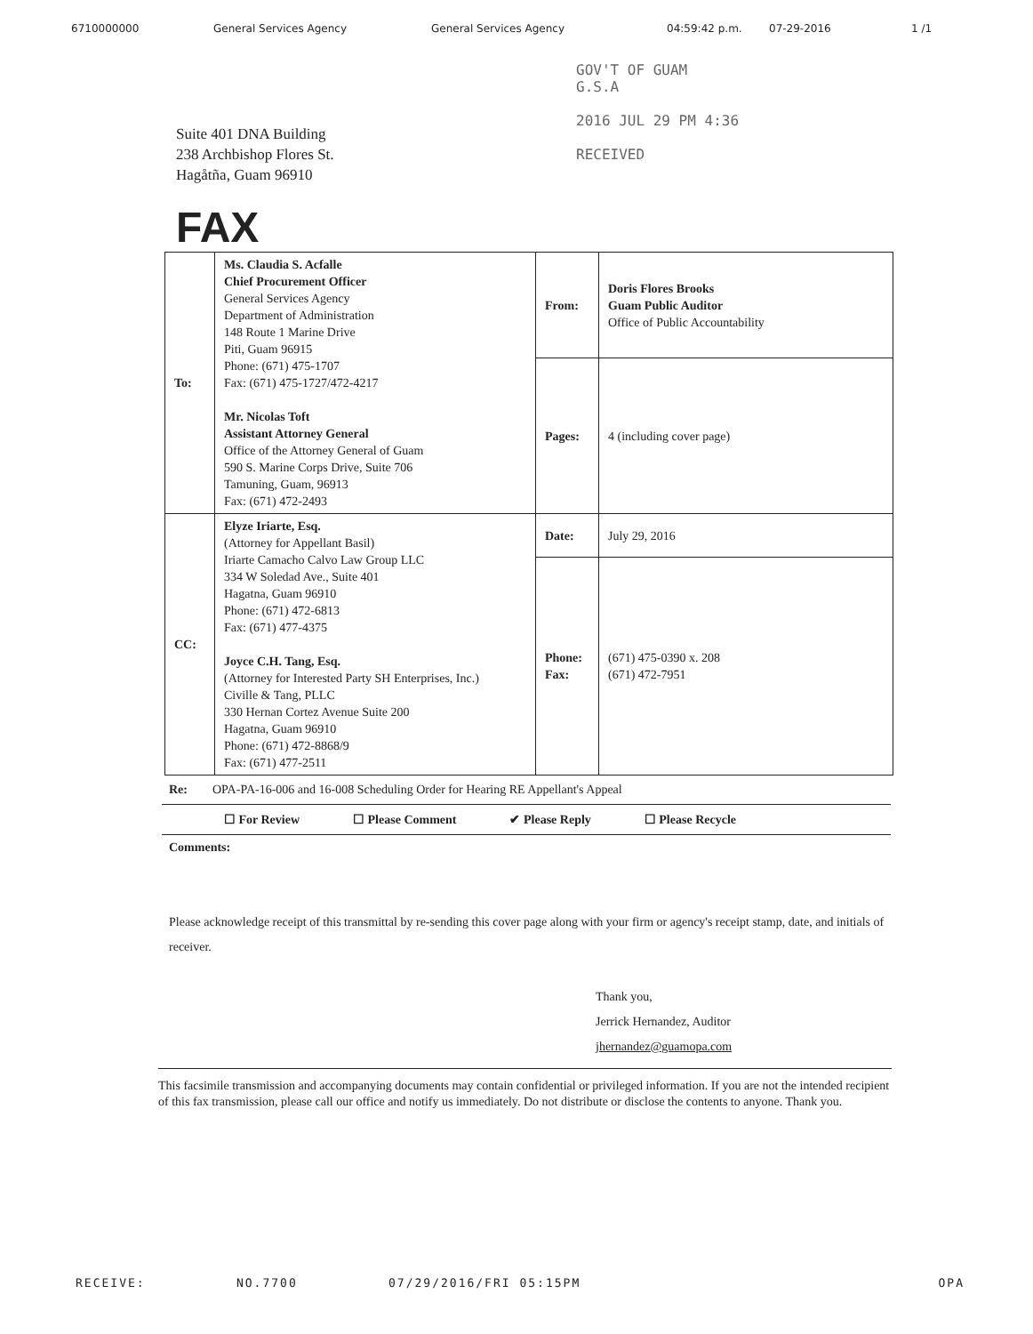6710000000 General Services Agency General Services Agency 04:59:42 p.m. 07-29-2016 1 /1
Suite 401 DNA Building
238 Archbishop Flores St.
Hagåtña, Guam 96910
GOV'T OF GUAM
G.S.A
2016 JUL 29 PM 4:36
RECEIVED
FAX
| To: | Ms. Claudia S. Acfalle Chief Procurement Officer General Services Agency Department of Administration 148 Route 1 Marine Drive Piti, Guam 96915 Phone: (671) 475-1707 Fax: (671) 475-1727/472-4217 Mr. Nicolas Toft Assistant Attorney General Office of the Attorney General of Guam 590 S. Marine Corps Drive, Suite 706 Tamuning, Guam, 96913 Fax: (671) 472-2493 | From: | Doris Flores Brooks Guam Public Auditor Office of Public Accountability |
| | | Pages: | 4 (including cover page) |
| CC: | Elyze Iriarte, Esq. (Attorney for Appellant Basil) Iriarte Camacho Calvo Law Group LLC 334 W Soledad Ave., Suite 401 Hagatna, Guam 96910 Phone: (671) 472-6813 Fax: (671) 477-4375 Joyce C.H. Tang, Esq. (Attorney for Interested Party SH Enterprises, Inc.) Civille & Tang, PLLC 330 Hernan Cortez Avenue Suite 200 Hagatna, Guam 96910 Phone: (671) 472-8868/9 Fax: (671) 477-2511 | Date: | July 29, 2016 |
| | | Phone: Fax: | (671) 475-0390 x. 208 (671) 472-7951 |
Re: OPA-PA-16-006 and 16-008 Scheduling Order for Hearing RE Appellant's Appeal
☐ For Review ☐ Please Comment ✔ Please Reply ☐ Please Recycle
Comments:
Please acknowledge receipt of this transmittal by re-sending this cover page along with your firm or agency's receipt stamp, date, and initials of receiver.
Thank you,
Jerrick Hernandez, Auditor
jhernandez@guamopa.com
This facsimile transmission and accompanying documents may contain confidential or privileged information. If you are not the intended recipient of this fax transmission, please call our office and notify us immediately. Do not distribute or disclose the contents to anyone. Thank you.
RECEIVE: NO.7700 07/29/2016/FRI 05:15PM OPA